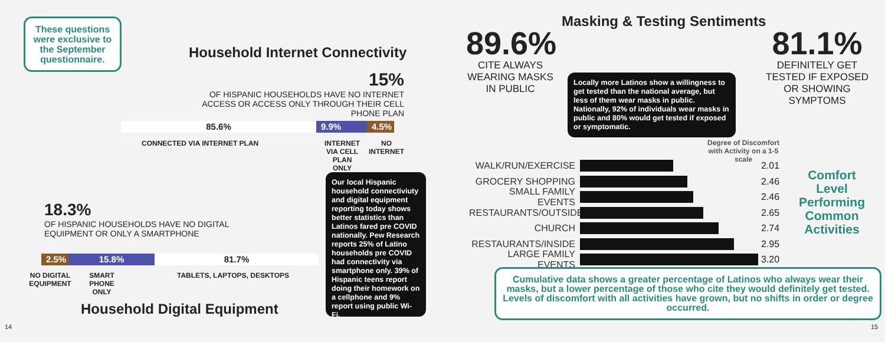These questions were exclusive to the September questionnaire.
Household Internet Connectivity
15%
OF HISPANIC HOUSEHOLDS HAVE NO INTERNET ACCESS OR ACCESS ONLY THROUGH THEIR CELL PHONE PLAN
85.6% 9.9% 4.5%
CONNECTED VIA INTERNET PLAN
INTERNET VIA CELL PLAN ONLY
NO INTERNET
18.3%
OF HISPANIC HOUSEHOLDS HAVE NO DIGITAL EQUIPMENT OR ONLY A SMARTPHONE
2.5%
15.8% 81.7%
NO DIGITAL EQUIPMENT
SMART PHONE ONLY
TABLETS, LAPTOPS, DESKTOPS
Household Digital Equipment
Our local Hispanic household connectiviuty and digital equipment reporting today shows better statistics than Latinos fared pre COVID nationally. Pew Research reports 25% of Latino households pre COVID had connectivity via smartphone only. 39% of Hispanic teens report doing their homework on a cellphone and 9% report using public Wi-Fi.
14
Masking & Testing Sentiments
89.6%
CITE ALWAYS WEARING MASKS IN PUBLIC
81.1%
DEFINITELY GET TESTED IF EXPOSED OR SHOWING SYMPTOMS
Locally more Latinos show a willingness to get tested than the national average, but less of them wear masks in public. Nationally, 92% of individuals wear masks in public and 80% would get tested if exposed or symptomatic.
Degree of Discomfort with Activity on a 1-5 scale
WALK/RUN/EXERCISE 2.01
GROCERY SHOPPING 2.46
SMALL FAMILY EVENTS 2.46
RESTAURANTS/OUTSIDE 2.65
CHURCH 2.74
RESTAURANTS/INSIDE 2.95
LARGE FAMILY EVENTS 3.20
Comfort Level Performing Common Activities
Cumulative data shows a greater percentage of Latinos who always wear their masks, but a lower percentage of those who cite they would definitely get tested. Levels of discomfort with all activities have grown, but no shifts in order or degree occurred.
15